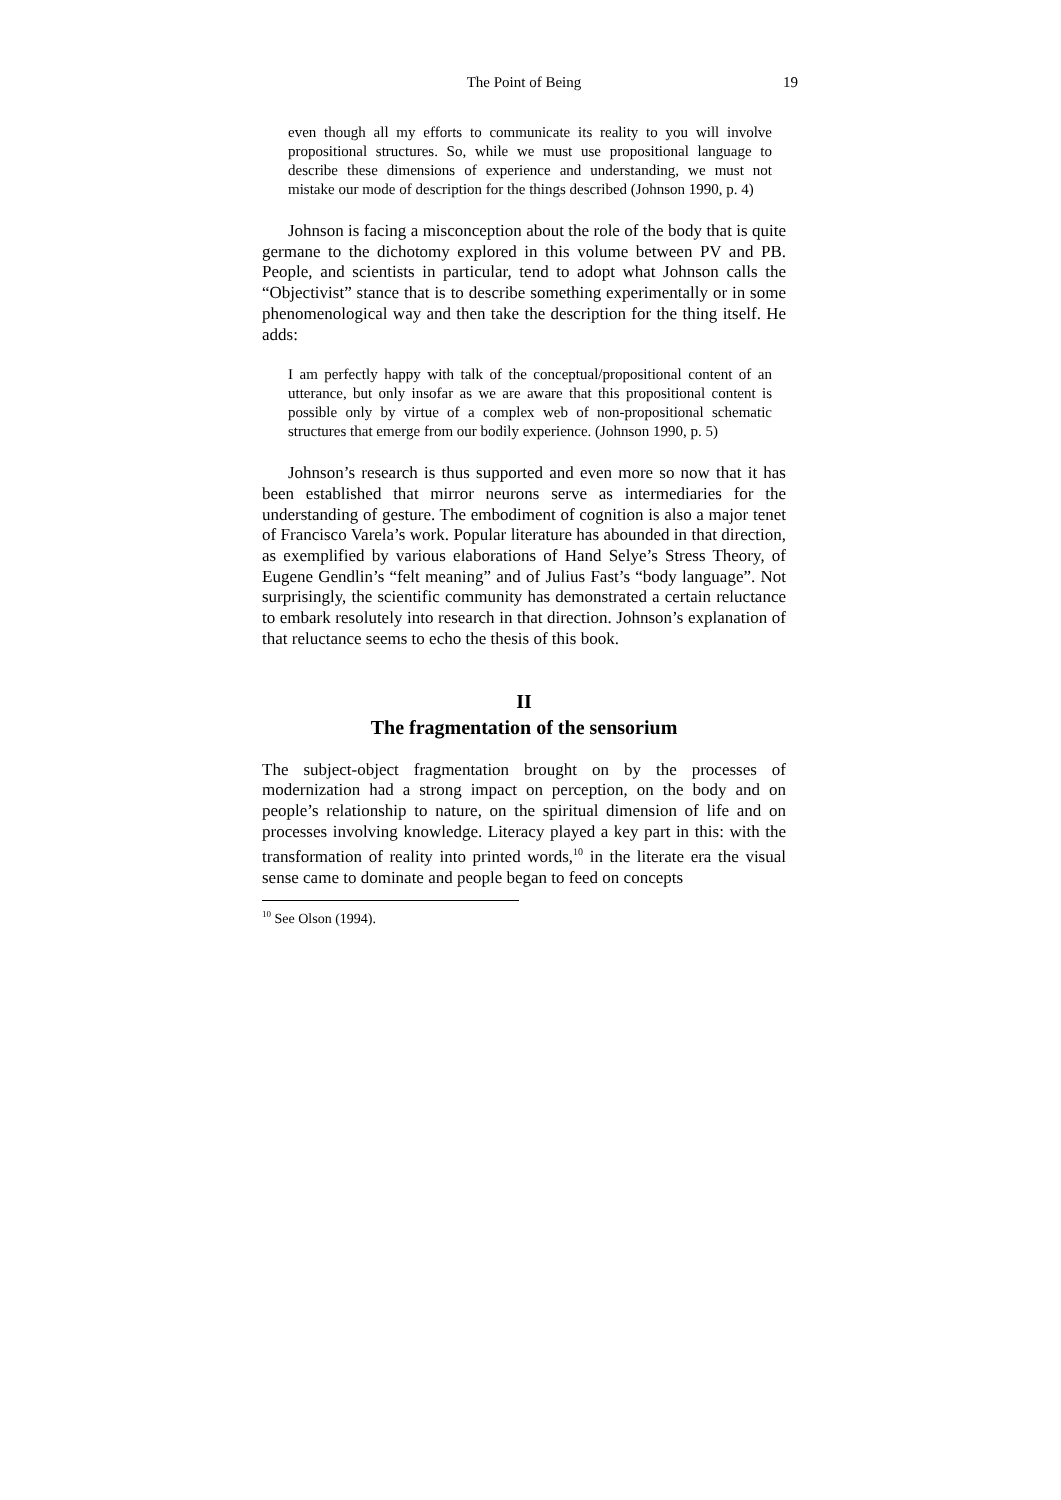The Point of Being 19
even though all my efforts to communicate its reality to you will involve propositional structures. So, while we must use propositional language to describe these dimensions of experience and understanding, we must not mistake our mode of description for the things described (Johnson 1990, p. 4)
Johnson is facing a misconception about the role of the body that is quite germane to the dichotomy explored in this volume between PV and PB. People, and scientists in particular, tend to adopt what Johnson calls the “Objectivist” stance that is to describe something experimentally or in some phenomenological way and then take the description for the thing itself. He adds:
I am perfectly happy with talk of the conceptual/propositional content of an utterance, but only insofar as we are aware that this propositional content is possible only by virtue of a complex web of non-propositional schematic structures that emerge from our bodily experience. (Johnson 1990, p. 5)
Johnson’s research is thus supported and even more so now that it has been established that mirror neurons serve as intermediaries for the understanding of gesture. The embodiment of cognition is also a major tenet of Francisco Varela’s work. Popular literature has abounded in that direction, as exemplified by various elaborations of Hand Selye’s Stress Theory, of Eugene Gendlin’s “felt meaning” and of Julius Fast’s “body language”. Not surprisingly, the scientific community has demonstrated a certain reluctance to embark resolutely into research in that direction. Johnson’s explanation of that reluctance seems to echo the thesis of this book.
II
The fragmentation of the sensorium
The subject-object fragmentation brought on by the processes of modernization had a strong impact on perception, on the body and on people’s relationship to nature, on the spiritual dimension of life and on processes involving knowledge. Literacy played a key part in this: with the transformation of reality into printed words,<sup>10</sup> in the literate era the visual sense came to dominate and people began to feed on concepts
<sup>10</sup> See Olson (1994).